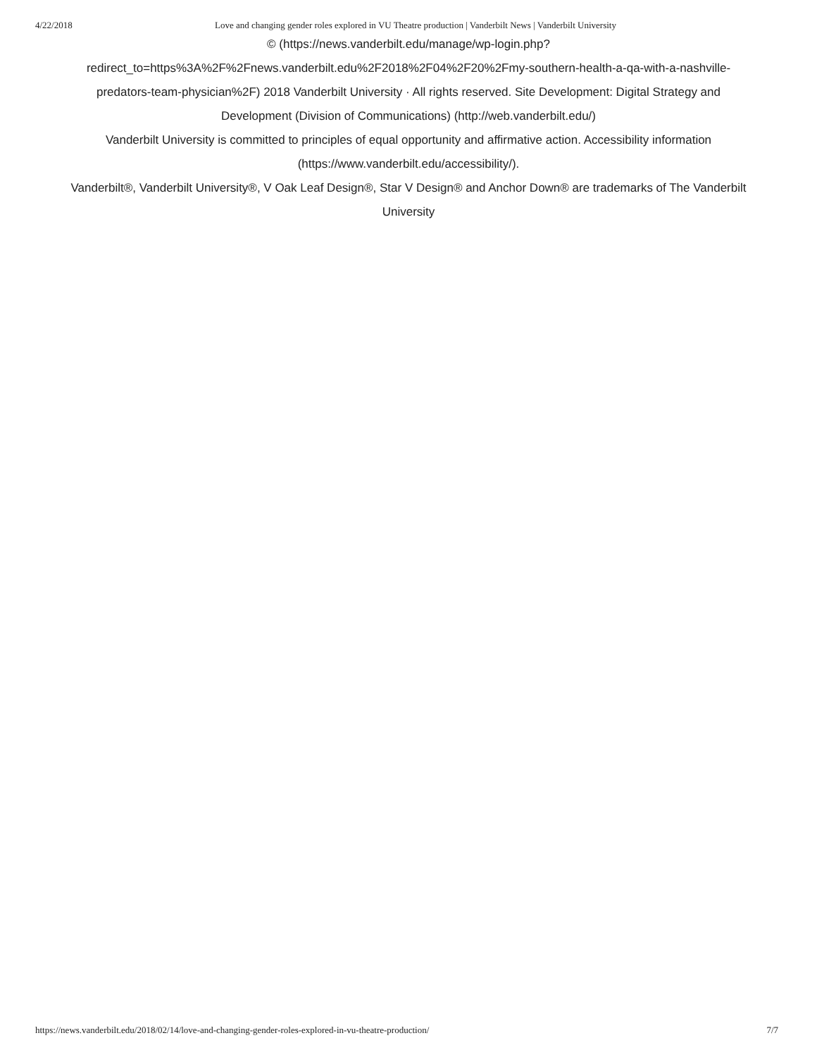4/22/2018 Love and changing gender roles explored in VU Theatre production | Vanderbilt News | Vanderbilt University
© (https://news.vanderbilt.edu/manage/wp-login.php?
redirect_to=https%3A%2F%2Fnews.vanderbilt.edu%2F2018%2F04%2F20%2Fmy-southern-health-a-qa-with-a-nashville-predators-team-physician%2F) 2018 Vanderbilt University · All rights reserved. Site Development: Digital Strategy and Development (Division of Communications) (http://web.vanderbilt.edu/)
Vanderbilt University is committed to principles of equal opportunity and affirmative action. Accessibility information (https://www.vanderbilt.edu/accessibility/).
Vanderbilt®, Vanderbilt University®, V Oak Leaf Design®, Star V Design® and Anchor Down® are trademarks of The Vanderbilt University
https://news.vanderbilt.edu/2018/02/14/love-and-changing-gender-roles-explored-in-vu-theatre-production/ 7/7